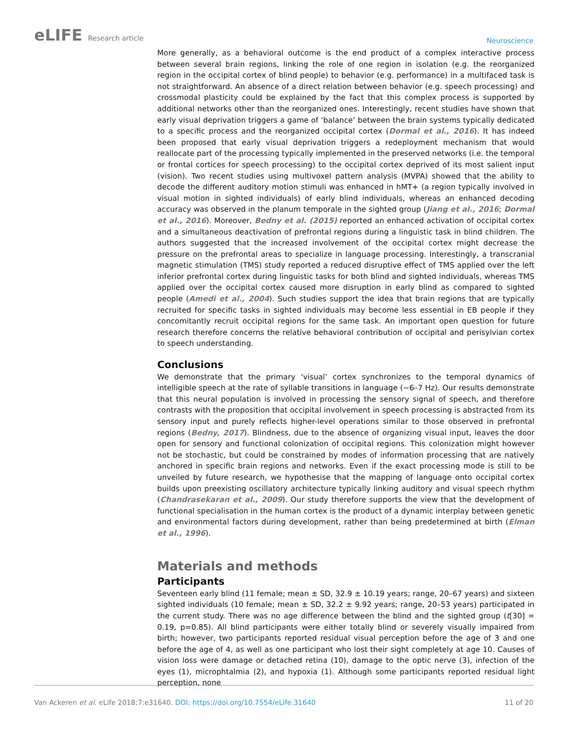eLIFE Research article
Neuroscience
More generally, as a behavioral outcome is the end product of a complex interactive process between several brain regions, linking the role of one region in isolation (e.g. the reorganized region in the occipital cortex of blind people) to behavior (e.g. performance) in a multifaced task is not straightforward. An absence of a direct relation between behavior (e.g. speech processing) and crossmodal plasticity could be explained by the fact that this complex process is supported by additional networks other than the reorganized ones. Interestingly, recent studies have shown that early visual deprivation triggers a game of ‘balance’ between the brain systems typically dedicated to a specific process and the reorganized occipital cortex (Dormal et al., 2016). It has indeed been proposed that early visual deprivation triggers a redeployment mechanism that would reallocate part of the processing typically implemented in the preserved networks (i.e. the temporal or frontal cortices for speech processing) to the occipital cortex deprived of its most salient input (vision). Two recent studies using multivoxel pattern analysis (MVPA) showed that the ability to decode the different auditory motion stimuli was enhanced in hMT+ (a region typically involved in visual motion in sighted individuals) of early blind individuals, whereas an enhanced decoding accuracy was observed in the planum temporale in the sighted group (Jiang et al., 2016; Dormal et al., 2016). Moreover, Bedny et al. (2015) reported an enhanced activation of occipital cortex and a simultaneous deactivation of prefrontal regions during a linguistic task in blind children. The authors suggested that the increased involvement of the occipital cortex might decrease the pressure on the prefrontal areas to specialize in language processing. Interestingly, a transcranial magnetic stimulation (TMS) study reported a reduced disruptive effect of TMS applied over the left inferior prefrontal cortex during linguistic tasks for both blind and sighted individuals, whereas TMS applied over the occipital cortex caused more disruption in early blind as compared to sighted people (Amedi et al., 2004). Such studies support the idea that brain regions that are typically recruited for specific tasks in sighted individuals may become less essential in EB people if they concomitantly recruit occipital regions for the same task. An important open question for future research therefore concerns the relative behavioral contribution of occipital and perisylvian cortex to speech understanding.
Conclusions
We demonstrate that the primary ‘visual’ cortex synchronizes to the temporal dynamics of intelligible speech at the rate of syllable transitions in language (~6–7 Hz). Our results demonstrate that this neural population is involved in processing the sensory signal of speech, and therefore contrasts with the proposition that occipital involvement in speech processing is abstracted from its sensory input and purely reflects higher-level operations similar to those observed in prefrontal regions (Bedny, 2017). Blindness, due to the absence of organizing visual input, leaves the door open for sensory and functional colonization of occipital regions. This colonization might however not be stochastic, but could be constrained by modes of information processing that are natively anchored in specific brain regions and networks. Even if the exact processing mode is still to be unveiled by future research, we hypothesise that the mapping of language onto occipital cortex builds upon preexisting oscillatory architecture typically linking auditory and visual speech rhythm (Chandrasekaran et al., 2009). Our study therefore supports the view that the development of functional specialisation in the human cortex is the product of a dynamic interplay between genetic and environmental factors during development, rather than being predetermined at birth (Elman et al., 1996).
Materials and methods
Participants
Seventeen early blind (11 female; mean ± SD, 32.9 ± 10.19 years; range, 20–67 years) and sixteen sighted individuals (10 female; mean ± SD, 32.2 ± 9.92 years; range, 20–53 years) participated in the current study. There was no age difference between the blind and the sighted group (t[30] = 0.19, p=0.85). All blind participants were either totally blind or severely visually impaired from birth; however, two participants reported residual visual perception before the age of 3 and one before the age of 4, as well as one participant who lost their sight completely at age 10. Causes of vision loss were damage or detached retina (10), damage to the optic nerve (3), infection of the eyes (1), microphtalmia (2), and hypoxia (1). Although some participants reported residual light perception, none
Van Ackeren et al. eLife 2018;7:e31640. DOI: https://doi.org/10.7554/eLife.31640
11 of 20